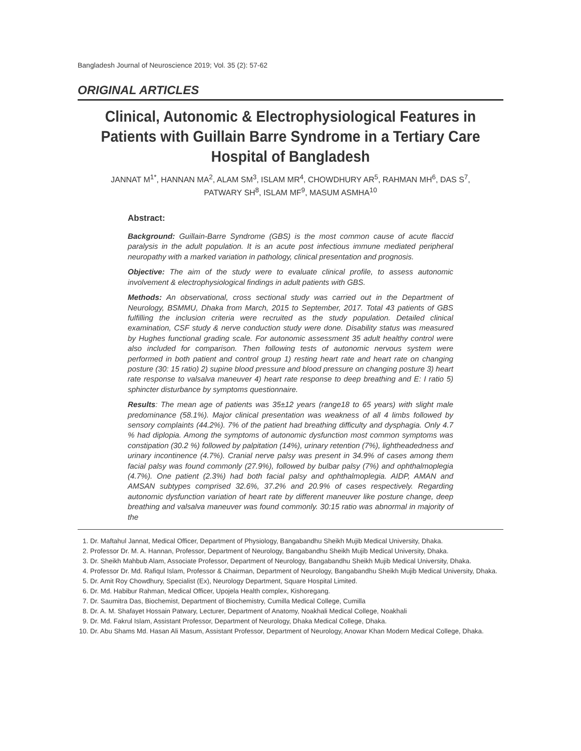Bangladesh Journal of Neuroscience 2019; Vol. 35 (2): 57-62
ORIGINAL ARTICLES
Clinical, Autonomic & Electrophysiological Features in Patients with Guillain Barre Syndrome in a Tertiary Care Hospital of Bangladesh
JANNAT M<sup>1*</sup>, HANNAN MA<sup>2</sup>, ALAM SM<sup>3</sup>, ISLAM MR<sup>4</sup>, CHOWDHURY AR<sup>5</sup>, RAHMAN MH<sup>6</sup>, DAS S<sup>7</sup>,
PATWARY SH<sup>8</sup>, ISLAM MF<sup>9</sup>, MASUM ASMHA<sup>10</sup>
Abstract:
Background: Guillain-Barre Syndrome (GBS) is the most common cause of acute flaccid paralysis in the adult population. It is an acute post infectious immune mediated peripheral neuropathy with a marked variation in pathology, clinical presentation and prognosis.
Objective: The aim of the study were to evaluate clinical profile, to assess autonomic involvement & electrophysiological findings in adult patients with GBS.
Methods: An observational, cross sectional study was carried out in the Department of Neurology, BSMMU, Dhaka from March, 2015 to September, 2017. Total 43 patients of GBS fulfilling the inclusion criteria were recruited as the study population. Detailed clinical examination, CSF study & nerve conduction study were done. Disability status was measured by Hughes functional grading scale. For autonomic assessment 35 adult healthy control were also included for comparison. Then following tests of autonomic nervous system were performed in both patient and control group 1) resting heart rate and heart rate on changing posture (30: 15 ratio) 2) supine blood pressure and blood pressure on changing posture 3) heart rate response to valsalva maneuver 4) heart rate response to deep breathing and E: I ratio 5) sphincter disturbance by symptoms questionnaire.
Results: The mean age of patients was 35±12 years (range18 to 65 years) with slight male predominance (58.1%). Major clinical presentation was weakness of all 4 limbs followed by sensory complaints (44.2%). 7% of the patient had breathing difficulty and dysphagia. Only 4.7 % had diplopia. Among the symptoms of autonomic dysfunction most common symptoms was constipation (30.2 %) followed by palpitation (14%), urinary retention (7%), lightheadedness and urinary incontinence (4.7%). Cranial nerve palsy was present in 34.9% of cases among them facial palsy was found commonly (27.9%), followed by bulbar palsy (7%) and ophthalmoplegia (4.7%). One patient (2.3%) had both facial palsy and ophthalmoplegia. AIDP, AMAN and AMSAN subtypes comprised 32.6%, 37.2% and 20.9% of cases respectively. Regarding autonomic dysfunction variation of heart rate by different maneuver like posture change, deep breathing and valsalva maneuver was found commonly. 30:15 ratio was abnormal in majority of the
1. Dr. Maftahul Jannat, Medical Officer, Department of Physiology, Bangabandhu Sheikh Mujib Medical University, Dhaka.
2. Professor Dr. M. A. Hannan, Professor, Department of Neurology, Bangabandhu Sheikh Mujib Medical University, Dhaka.
3. Dr. Sheikh Mahbub Alam, Associate Professor, Department of Neurology, Bangabandhu Sheikh Mujib Medical University, Dhaka.
4. Professor Dr. Md. Rafiqul Islam, Professor & Chairman, Department of Neurology, Bangabandhu Sheikh Mujib Medical University, Dhaka.
5. Dr. Amit Roy Chowdhury, Specialist (Ex), Neurology Department, Square Hospital Limited.
6. Dr. Md. Habibur Rahman, Medical Officer, Upojela Health complex, Kishoregang.
7. Dr. Saumitra Das, Biochemist, Department of Biochemistry, Cumilla Medical College, Cumilla
8. Dr. A. M. Shafayet Hossain Patwary, Lecturer, Department of Anatomy, Noakhali Medical College, Noakhali
9. Dr. Md. Fakrul Islam, Assistant Professor, Department of Neurology, Dhaka Medical College, Dhaka.
10. Dr. Abu Shams Md. Hasan Ali Masum, Assistant Professor, Department of Neurology, Anowar Khan Modern Medical College, Dhaka.